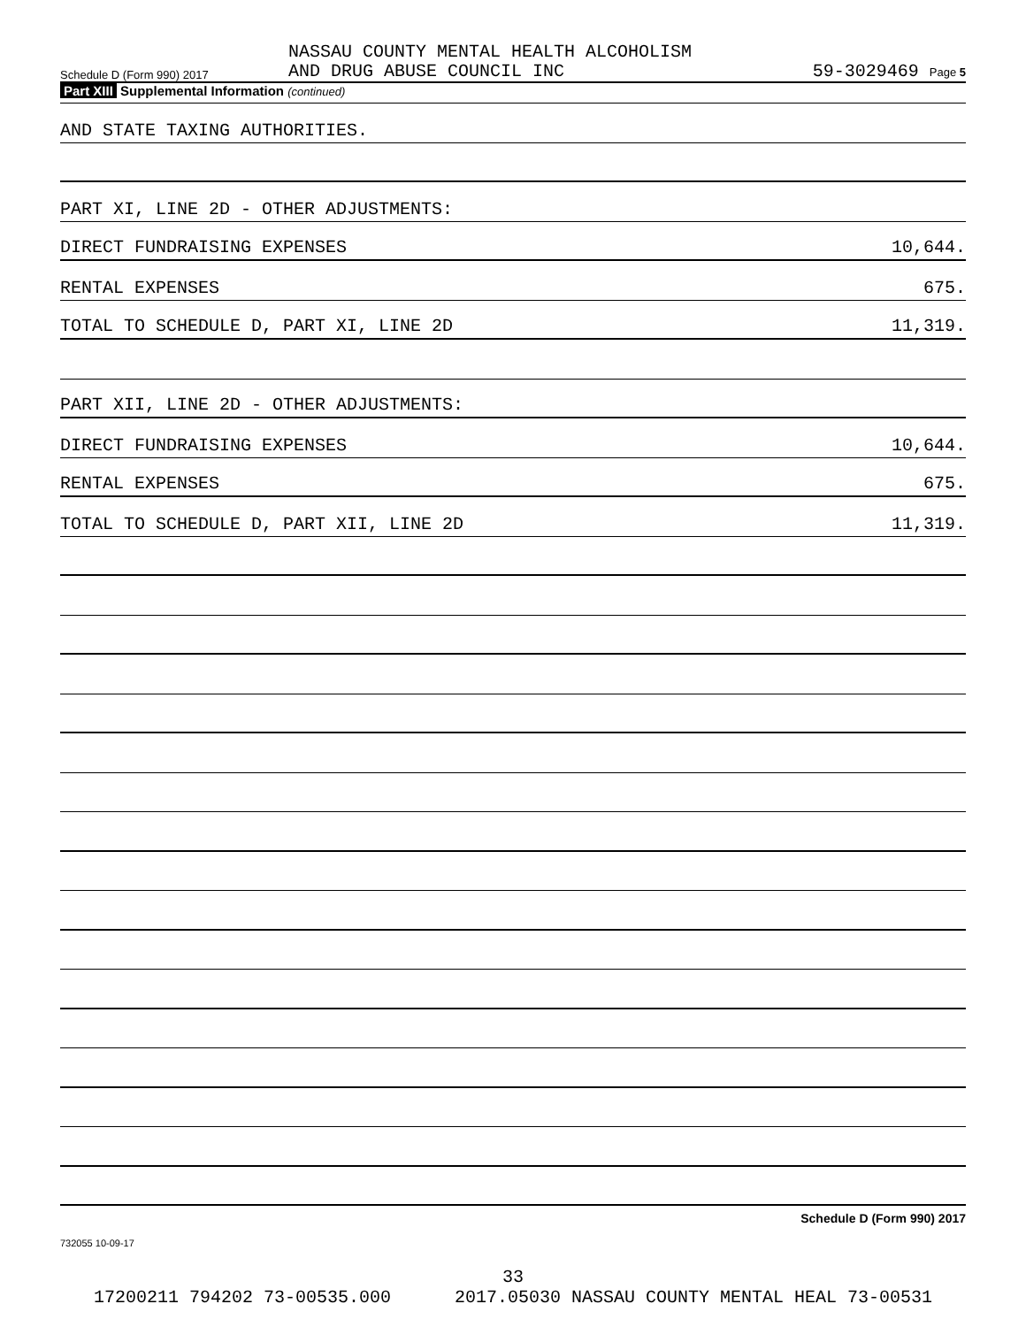Schedule D (Form 990) 2017
NASSAU COUNTY MENTAL HEALTH ALCOHOLISM
AND DRUG ABUSE COUNCIL INC
59-3029469 Page 5
Part XIII Supplemental Information (continued)
AND STATE TAXING AUTHORITIES.
PART XI, LINE 2D - OTHER ADJUSTMENTS:
DIRECT FUNDRAISING EXPENSES 10,644.
RENTAL EXPENSES 675.
TOTAL TO SCHEDULE D, PART XI, LINE 2D 11,319.
PART XII, LINE 2D - OTHER ADJUSTMENTS:
DIRECT FUNDRAISING EXPENSES 10,644.
RENTAL EXPENSES 675.
TOTAL TO SCHEDULE D, PART XII, LINE 2D 11,319.
Schedule D (Form 990) 2017
732055 10-09-17
33
17200211 794202 73-00535.000 2017.05030 NASSAU COUNTY MENTAL HEAL 73-00531